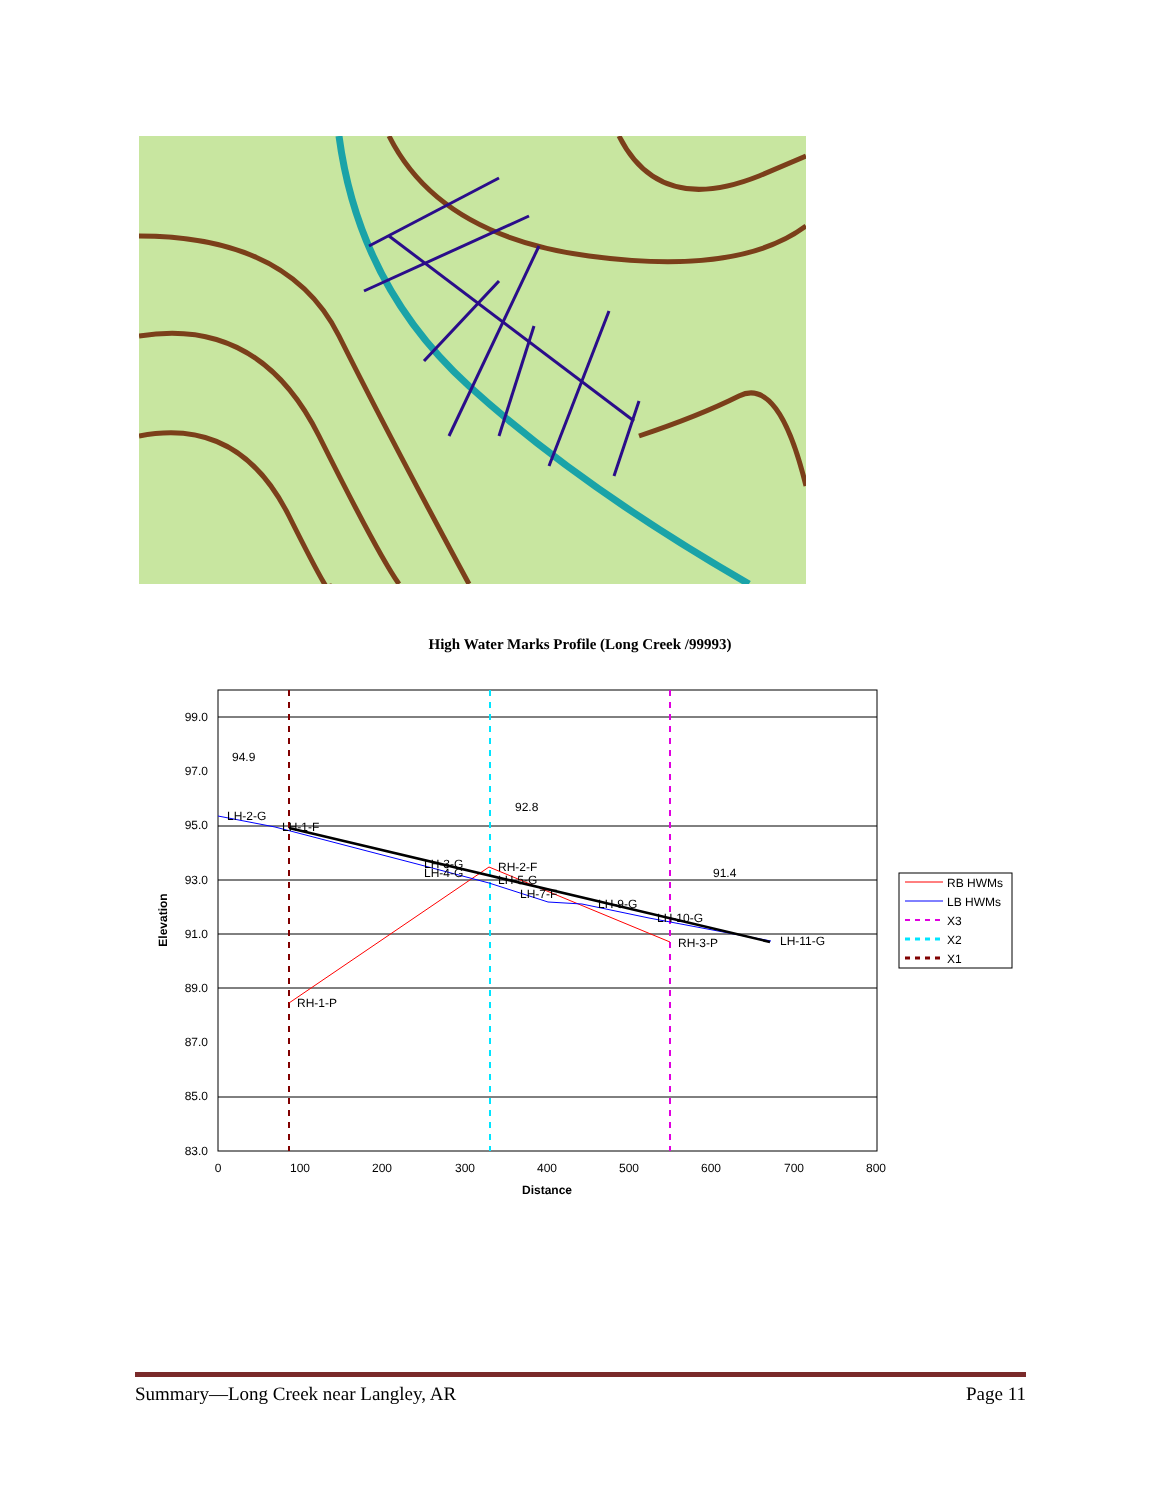High Water Marks Profile (Long Creek /99993)
99.0
97.0
95.0
93.0
91.0
89.0
87.0
85.0
83.0
0
100
200
300
400
500
600
700
800
Distance
Elevation
LH-2-G
LH-1-F
LH-3-G
LH-4-G
RH-2-F
LH-5-G
LH-7-F
LH-9-G
LH-10-G
LH-11-G
RH-3-P
RH-1-P
94.9
92.8
91.4
RB HWMs
LB HWMs
X3
X2
X1
Summary—Long Creek near Langley, AR Page 11